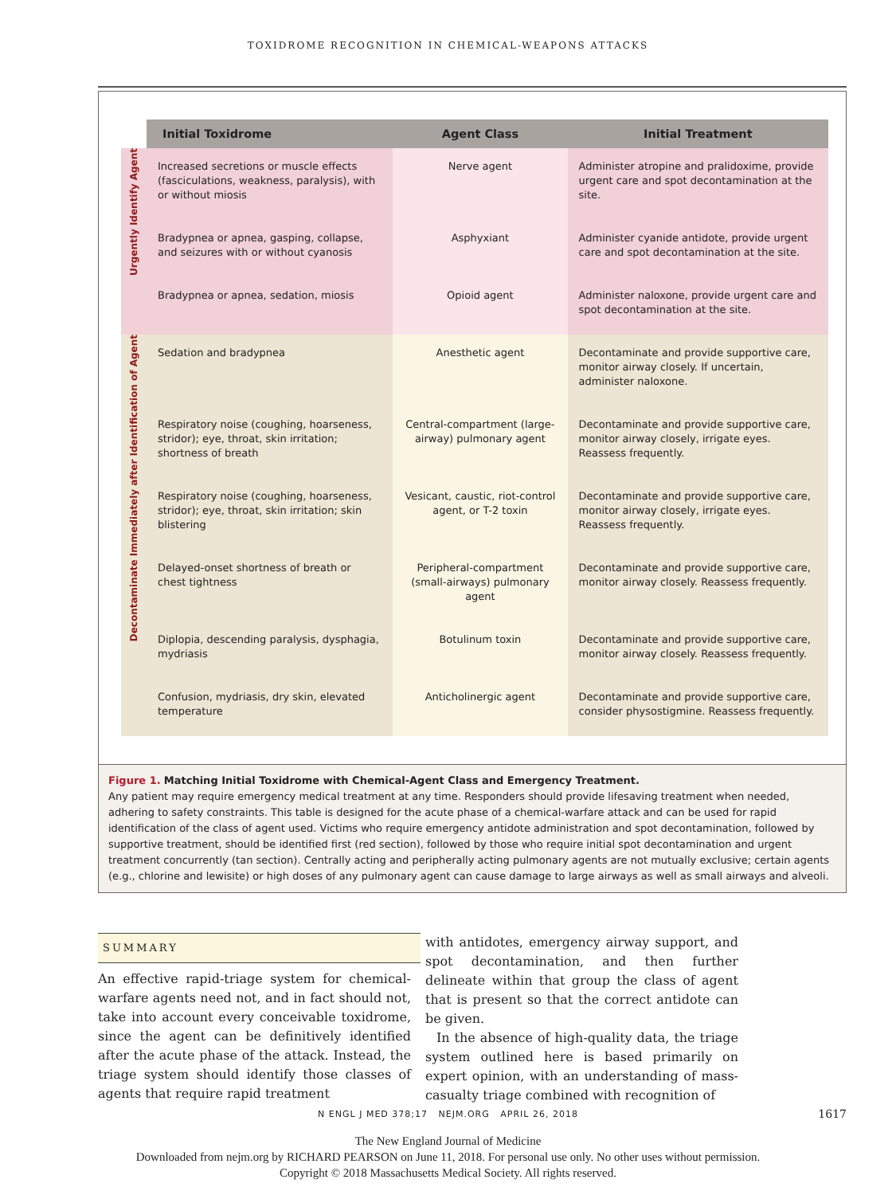TOXIDROME RECOGNITION IN CHEMICAL-WEAPONS ATTACKS
| | Initial Toxidrome | Agent Class | Initial Treatment |
| --- | --- | --- | --- |
| Urgently Identify Agent | Increased secretions or muscle effects (fasciculations, weakness, paralysis), with or without miosis | Nerve agent | Administer atropine and pralidoxime, provide urgent care and spot decontamination at the site. |
| | Bradypnea or apnea, gasping, collapse, and seizures with or without cyanosis | Asphyxiant | Administer cyanide antidote, provide urgent care and spot decontamination at the site. |
| | Bradypnea or apnea, sedation, miosis | Opioid agent | Administer naloxone, provide urgent care and spot decontamination at the site. |
| Decontaminate Immediately after Identification of Agent | Sedation and bradypnea | Anesthetic agent | Decontaminate and provide supportive care, monitor airway closely. If uncertain, administer naloxone. |
| | Respiratory noise (coughing, hoarseness, stridor); eye, throat, skin irritation; shortness of breath | Central-compartment (large-airway) pulmonary agent | Decontaminate and provide supportive care, monitor airway closely, irrigate eyes. Reassess frequently. |
| | Respiratory noise (coughing, hoarseness, stridor); eye, throat, skin irritation; skin blistering | Vesicant, caustic, riot-control agent, or T-2 toxin | Decontaminate and provide supportive care, monitor airway closely, irrigate eyes. Reassess frequently. |
| | Delayed-onset shortness of breath or chest tightness | Peripheral-compartment (small-airways) pulmonary agent | Decontaminate and provide supportive care, monitor airway closely. Reassess frequently. |
| | Diplopia, descending paralysis, dysphagia, mydriasis | Botulinum toxin | Decontaminate and provide supportive care, monitor airway closely. Reassess frequently. |
| | Confusion, mydriasis, dry skin, elevated temperature | Anticholinergic agent | Decontaminate and provide supportive care, consider physostigmine. Reassess frequently. |
Figure 1. Matching Initial Toxidrome with Chemical-Agent Class and Emergency Treatment.
Any patient may require emergency medical treatment at any time. Responders should provide lifesaving treatment when needed, adhering to safety constraints. This table is designed for the acute phase of a chemical-warfare attack and can be used for rapid identification of the class of agent used. Victims who require emergency antidote administration and spot decontamination, followed by supportive treatment, should be identified first (red section), followed by those who require initial spot decontamination and urgent treatment concurrently (tan section). Centrally acting and peripherally acting pulmonary agents are not mutually exclusive; certain agents (e.g., chlorine and lewisite) or high doses of any pulmonary agent can cause damage to large airways as well as small airways and alveoli.
SUMMARY
An effective rapid-triage system for chemical-warfare agents need not, and in fact should not, take into account every conceivable toxidrome, since the agent can be definitively identified after the acute phase of the attack. Instead, the triage system should identify those classes of agents that require rapid treatment
with antidotes, emergency airway support, and spot decontamination, and then further delineate within that group the class of agent that is present so that the correct antidote can be given.
In the absence of high-quality data, the triage system outlined here is based primarily on expert opinion, with an understanding of mass-casualty triage combined with recognition of
N ENGL J MED 378;17 NEJM.ORG APRIL 26, 2018 1617
The New England Journal of Medicine
Downloaded from nejm.org by RICHARD PEARSON on June 11, 2018. For personal use only. No other uses without permission.
Copyright © 2018 Massachusetts Medical Society. All rights reserved.